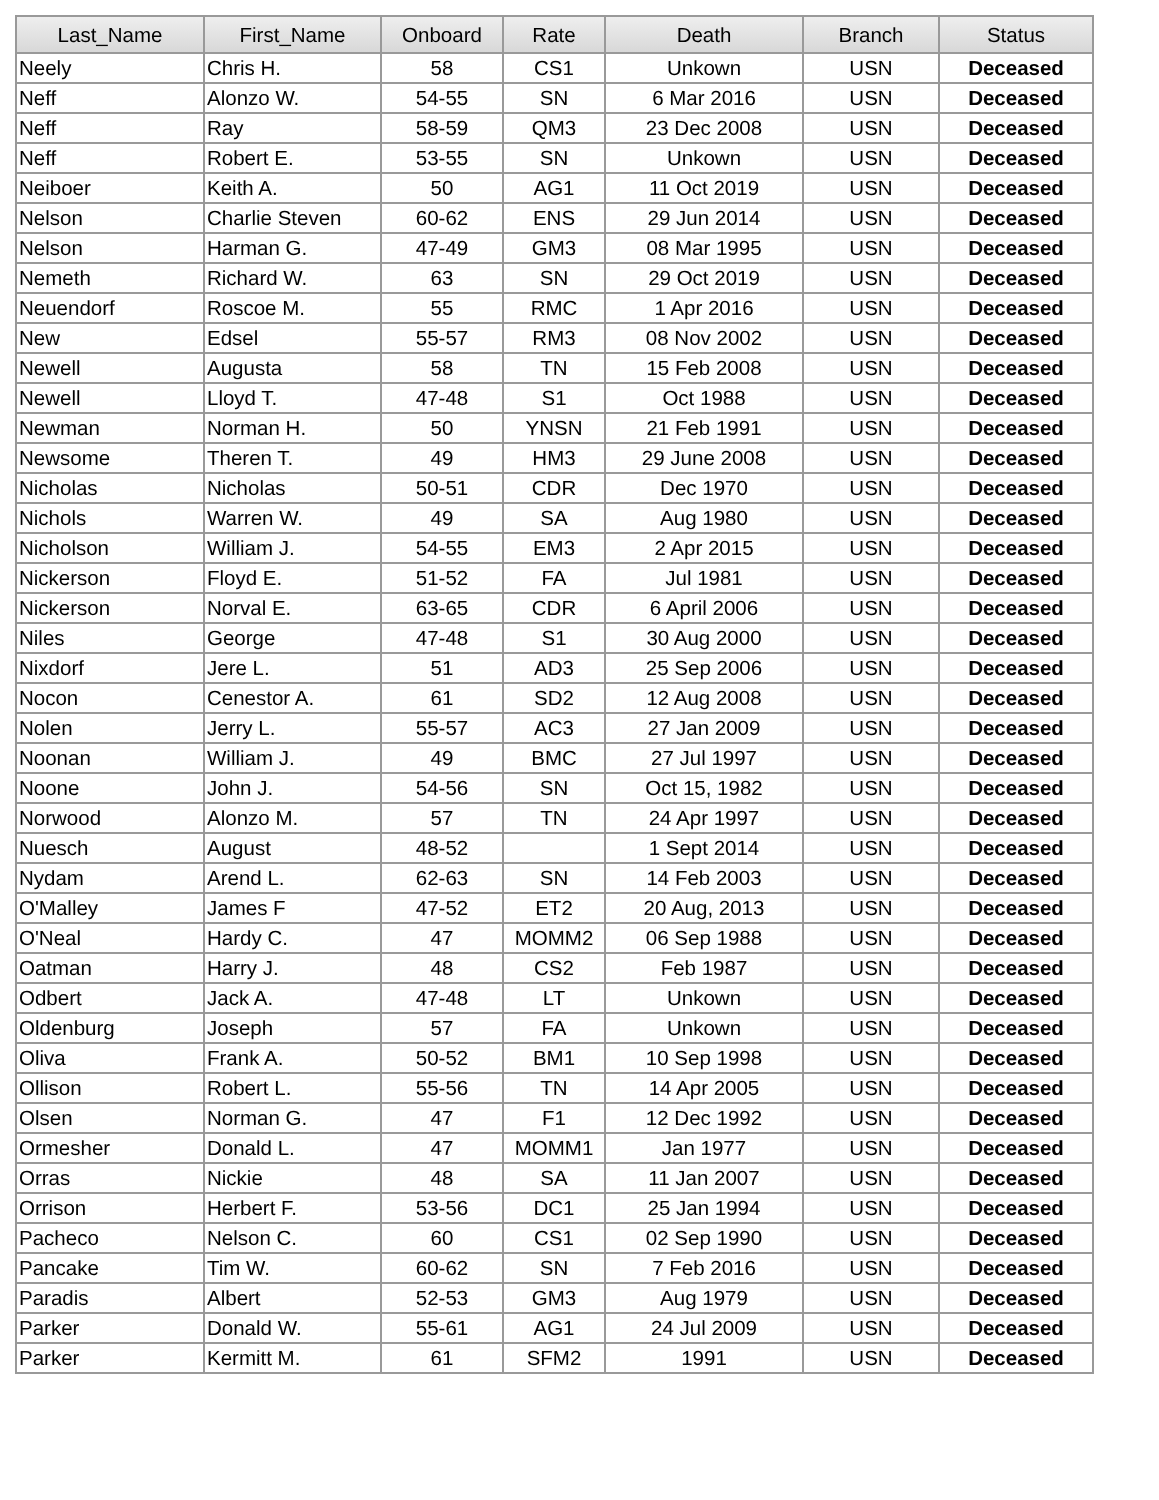| Last_Name | First_Name | Onboard | Rate | Death | Branch | Status |
| --- | --- | --- | --- | --- | --- | --- |
| Neely | Chris H. | 58 | CS1 | Unkown | USN | Deceased |
| Neff | Alonzo W. | 54-55 | SN | 6 Mar 2016 | USN | Deceased |
| Neff | Ray | 58-59 | QM3 | 23 Dec 2008 | USN | Deceased |
| Neff | Robert E. | 53-55 | SN | Unkown | USN | Deceased |
| Neiboer | Keith A. | 50 | AG1 | 11 Oct 2019 | USN | Deceased |
| Nelson | Charlie Steven | 60-62 | ENS | 29 Jun 2014 | USN | Deceased |
| Nelson | Harman G. | 47-49 | GM3 | 08 Mar 1995 | USN | Deceased |
| Nemeth | Richard W. | 63 | SN | 29 Oct 2019 | USN | Deceased |
| Neuendorf | Roscoe M. | 55 | RMC | 1 Apr 2016 | USN | Deceased |
| New | Edsel | 55-57 | RM3 | 08 Nov 2002 | USN | Deceased |
| Newell | Augusta | 58 | TN | 15 Feb 2008 | USN | Deceased |
| Newell | Lloyd T. | 47-48 | S1 | Oct 1988 | USN | Deceased |
| Newman | Norman H. | 50 | YNSN | 21 Feb 1991 | USN | Deceased |
| Newsome | Theren T. | 49 | HM3 | 29 June 2008 | USN | Deceased |
| Nicholas | Nicholas | 50-51 | CDR | Dec 1970 | USN | Deceased |
| Nichols | Warren W. | 49 | SA | Aug 1980 | USN | Deceased |
| Nicholson | William J. | 54-55 | EM3 | 2 Apr 2015 | USN | Deceased |
| Nickerson | Floyd E. | 51-52 | FA | Jul 1981 | USN | Deceased |
| Nickerson | Norval E. | 63-65 | CDR | 6 April 2006 | USN | Deceased |
| Niles | George | 47-48 | S1 | 30 Aug 2000 | USN | Deceased |
| Nixdorf | Jere L. | 51 | AD3 | 25 Sep 2006 | USN | Deceased |
| Nocon | Cenestor A. | 61 | SD2 | 12 Aug 2008 | USN | Deceased |
| Nolen | Jerry L. | 55-57 | AC3 | 27 Jan 2009 | USN | Deceased |
| Noonan | William J. | 49 | BMC | 27 Jul 1997 | USN | Deceased |
| Noone | John J. | 54-56 | SN | Oct 15, 1982 | USN | Deceased |
| Norwood | Alonzo M. | 57 | TN | 24 Apr 1997 | USN | Deceased |
| Nuesch | August | 48-52 | | 1 Sept 2014 | USN | Deceased |
| Nydam | Arend L. | 62-63 | SN | 14 Feb 2003 | USN | Deceased |
| O'Malley | James F | 47-52 | ET2 | 20 Aug, 2013 | USN | Deceased |
| O'Neal | Hardy C. | 47 | MOMM2 | 06 Sep 1988 | USN | Deceased |
| Oatman | Harry J. | 48 | CS2 | Feb 1987 | USN | Deceased |
| Odbert | Jack A. | 47-48 | LT | Unkown | USN | Deceased |
| Oldenburg | Joseph | 57 | FA | Unkown | USN | Deceased |
| Oliva | Frank A. | 50-52 | BM1 | 10 Sep 1998 | USN | Deceased |
| Ollison | Robert L. | 55-56 | TN | 14 Apr 2005 | USN | Deceased |
| Olsen | Norman G. | 47 | F1 | 12 Dec 1992 | USN | Deceased |
| Ormesher | Donald L. | 47 | MOMM1 | Jan 1977 | USN | Deceased |
| Orras | Nickie | 48 | SA | 11 Jan 2007 | USN | Deceased |
| Orrison | Herbert F. | 53-56 | DC1 | 25 Jan 1994 | USN | Deceased |
| Pacheco | Nelson C. | 60 | CS1 | 02 Sep 1990 | USN | Deceased |
| Pancake | Tim W. | 60-62 | SN | 7 Feb 2016 | USN | Deceased |
| Paradis | Albert | 52-53 | GM3 | Aug 1979 | USN | Deceased |
| Parker | Donald W. | 55-61 | AG1 | 24 Jul 2009 | USN | Deceased |
| Parker | Kermitt M. | 61 | SFM2 | 1991 | USN | Deceased |